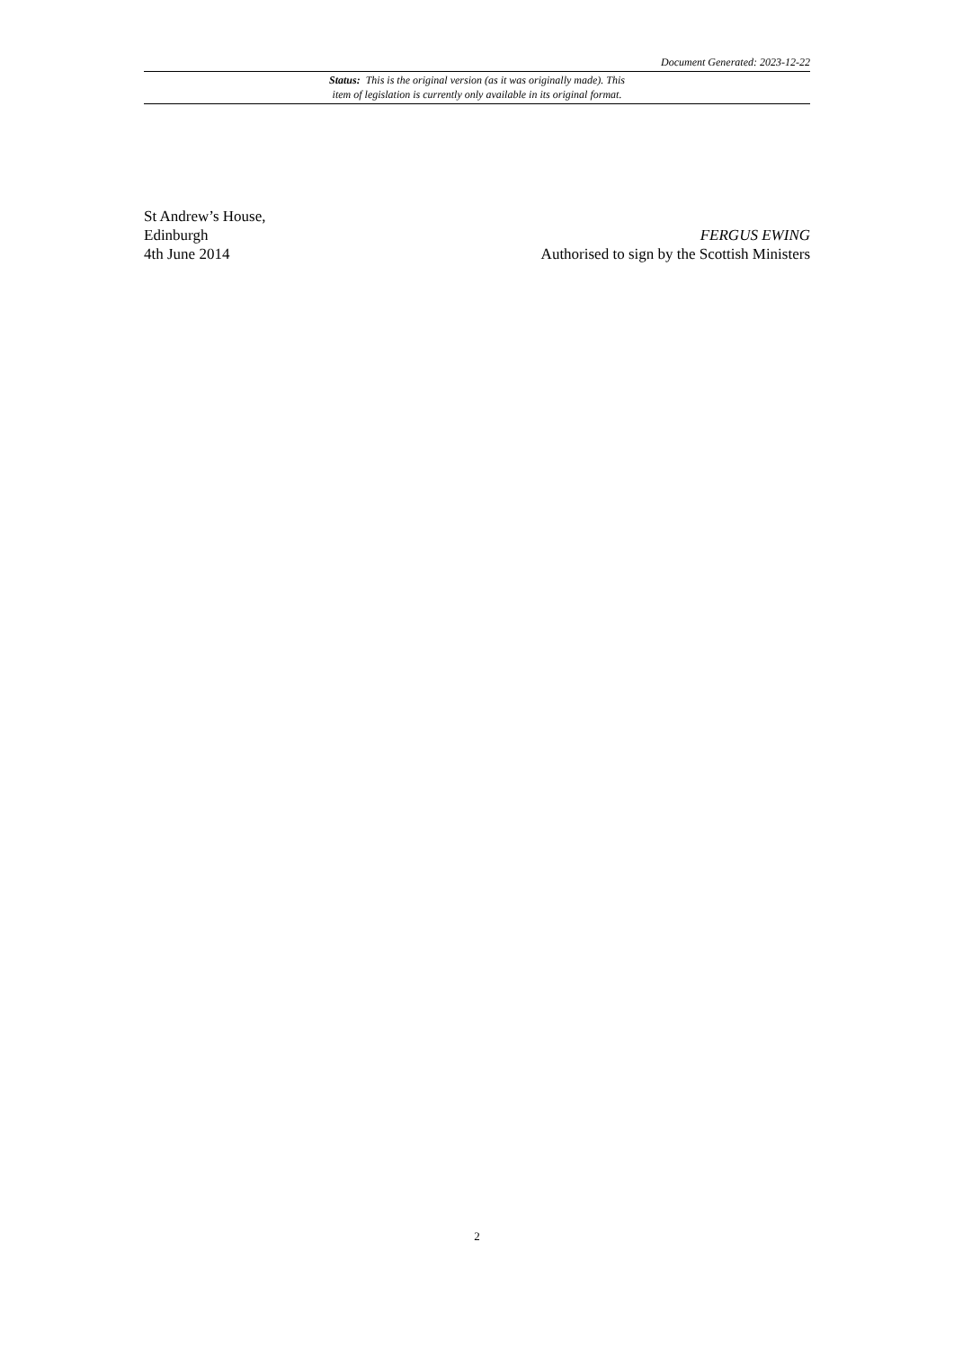Document Generated: 2023-12-22
Status: This is the original version (as it was originally made). This
item of legislation is currently only available in its original format.
St Andrew’s House,
Edinburgh
4th June 2014
FERGUS EWING
Authorised to sign by the Scottish Ministers
2